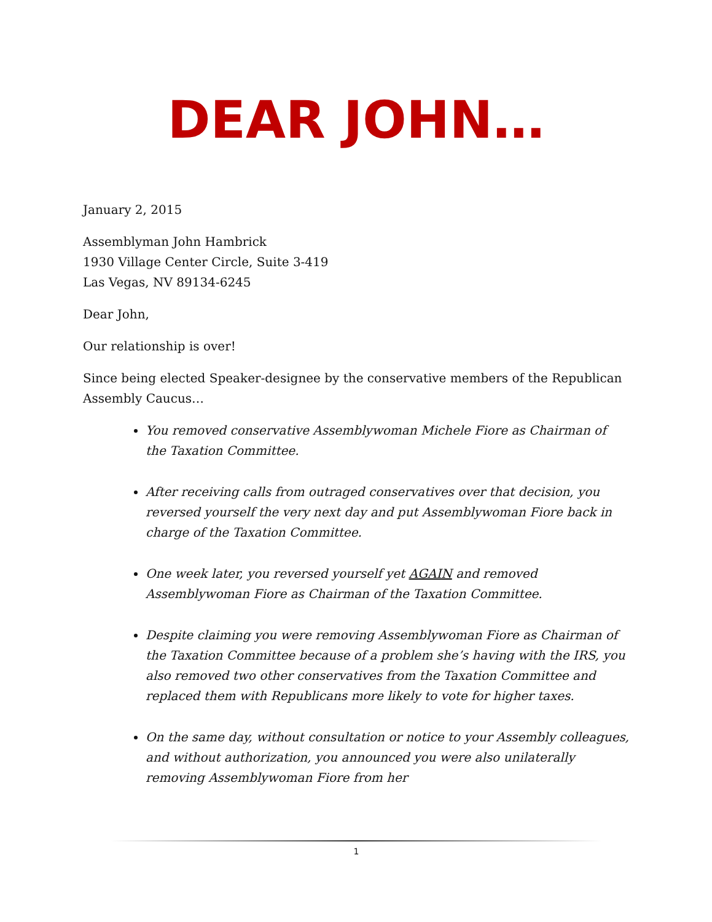DEAR JOHN…
January 2, 2015
Assemblyman John Hambrick
1930 Village Center Circle, Suite 3-419
Las Vegas, NV 89134-6245
Dear John,
Our relationship is over!
Since being elected Speaker-designee by the conservative members of the Republican Assembly Caucus…
You removed conservative Assemblywoman Michele Fiore as Chairman of the Taxation Committee.
After receiving calls from outraged conservatives over that decision, you reversed yourself the very next day and put Assemblywoman Fiore back in charge of the Taxation Committee.
One week later, you reversed yourself yet AGAIN and removed Assemblywoman Fiore as Chairman of the Taxation Committee.
Despite claiming you were removing Assemblywoman Fiore as Chairman of the Taxation Committee because of a problem she’s having with the IRS, you also removed two other conservatives from the Taxation Committee and replaced them with Republicans more likely to vote for higher taxes.
On the same day, without consultation or notice to your Assembly colleagues, and without authorization, you announced you were also unilaterally removing Assemblywoman Fiore from her
1